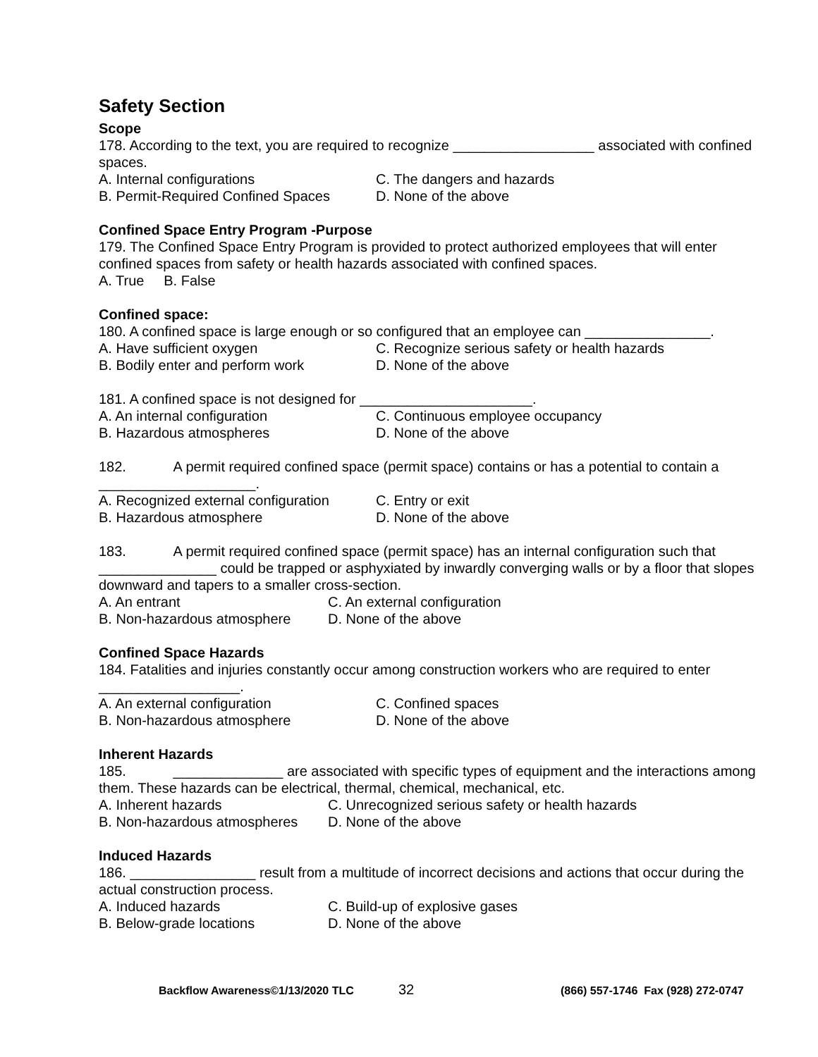Safety Section
Scope
178. According to the text, you are required to recognize __________________ associated with confined spaces.
A. Internal configurations C. The dangers and hazards
B. Permit-Required Confined Spaces D. None of the above
Confined Space Entry Program -Purpose
179. The Confined Space Entry Program is provided to protect authorized employees that will enter confined spaces from safety or health hazards associated with confined spaces.
A. True B. False
Confined space:
180. A confined space is large enough or so configured that an employee can ________________.
A. Have sufficient oxygen C. Recognize serious safety or health hazards
B. Bodily enter and perform work D. None of the above
181. A confined space is not designed for ______________________.
A. An internal configuration C. Continuous employee occupancy
B. Hazardous atmospheres D. None of the above
182. A permit required confined space (permit space) contains or has a potential to contain a ____________________.
A. Recognized external configuration C. Entry or exit
B. Hazardous atmosphere D. None of the above
183. A permit required confined space (permit space) has an internal configuration such that _______________ could be trapped or asphyxiated by inwardly converging walls or by a floor that slopes downward and tapers to a smaller cross-section.
A. An entrant C. An external configuration
B. Non-hazardous atmosphere D. None of the above
Confined Space Hazards
184. Fatalities and injuries constantly occur among construction workers who are required to enter __________________.
A. An external configuration C. Confined spaces
B. Non-hazardous atmosphere D. None of the above
Inherent Hazards
185. ______________ are associated with specific types of equipment and the interactions among them. These hazards can be electrical, thermal, chemical, mechanical, etc.
A. Inherent hazards C. Unrecognized serious safety or health hazards
B. Non-hazardous atmospheres D. None of the above
Induced Hazards
186. ________________ result from a multitude of incorrect decisions and actions that occur during the actual construction process.
A. Induced hazards C. Build-up of explosive gases
B. Below-grade locations D. None of the above
Backflow Awareness©1/13/2020 TLC 32 (866) 557-1746 Fax (928) 272-0747